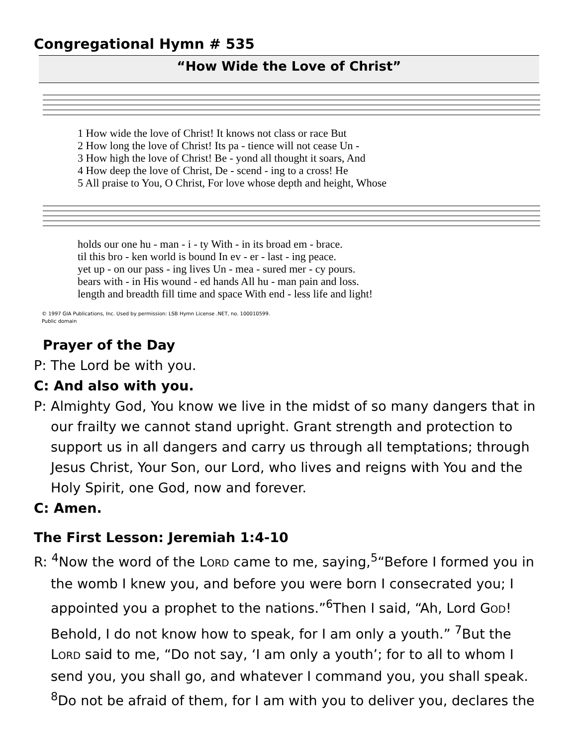Congregational Hymn # 535
“How Wide the Love of Christ”
| 1 How wide the love of Christ! It knows not class or race But |
| 2 How long the love of Christ! Its pa - tience will not cease Un - |
| 3 How high the love of Christ! Be - yond all thought it soars, And |
| 4 How deep the love of Christ, De - scend - ing to a cross! He |
| 5 All praise to You, O Christ, For love whose depth and height, Whose |
| holds our one hu - man - i - ty With - in its broad em - brace. |
| til this bro - ken world is bound In ev - er - last - ing peace. |
| yet up - on our pass - ing lives Un - mea - sured mer - cy pours. |
| bears with - in His wound - ed hands All hu - man pain and loss. |
| length and breadth fill time and space With end - less life and light! |
© 1997 GIA Publications, Inc. Used by permission: LSB Hymn License .NET, no. 100010599.
Public domain
Prayer of the Day
P: The Lord be with you.
C: And also with you.
P: Almighty God, You know we live in the midst of so many dangers that in our frailty we cannot stand upright. Grant strength and protection to support us in all dangers and carry us through all temptations; through Jesus Christ, Your Son, our Lord, who lives and reigns with You and the Holy Spirit, one God, now and forever.
C: Amen.
The First Lesson: Jeremiah 1:4-10
R: <sup>4</sup>Now the word of the LORD came to me, saying,<sup>5</sup>“Before I formed you in the womb I knew you, and before you were born I consecrated you; I appointed you a prophet to the nations.”<sup>6</sup>Then I said, “Ah, Lord GOD! Behold, I do not know how to speak, for I am only a youth.” <sup>7</sup>But the LORD said to me, “Do not say, ‘I am only a youth’; for to all to whom I send you, you shall go, and whatever I command you, you shall speak. <sup>8</sup>Do not be afraid of them, for I am with you to deliver you, declares the